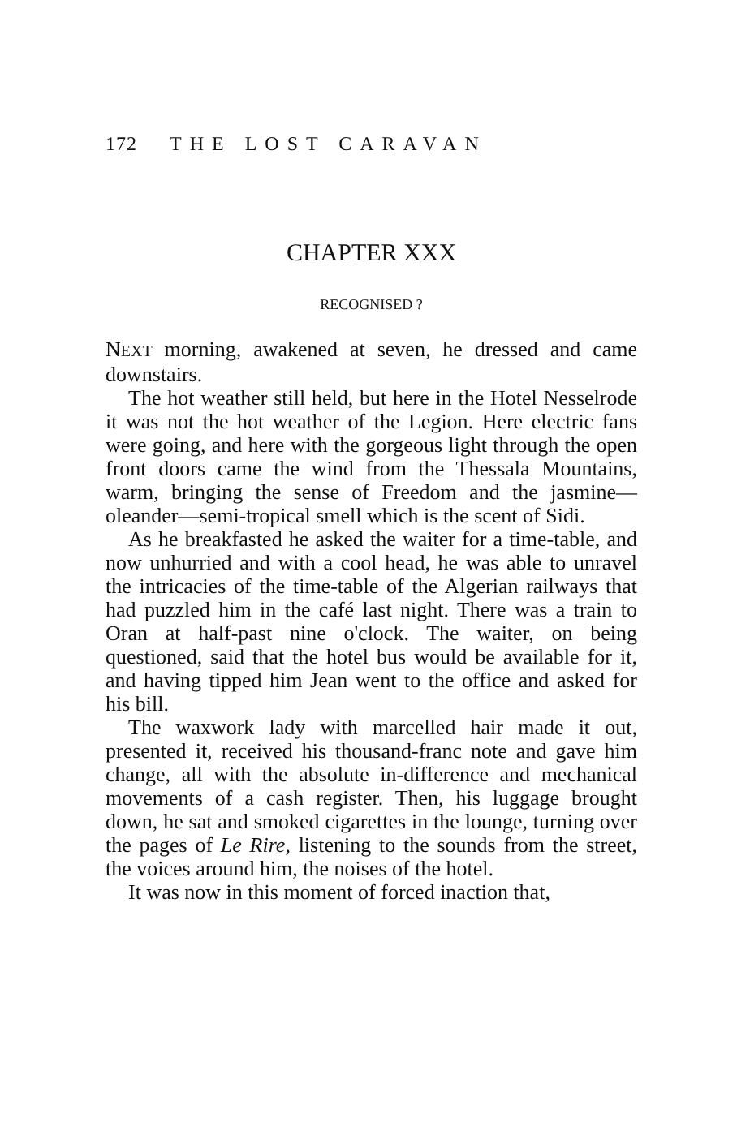172 THE LOST CARAVAN
CHAPTER XXX
RECOGNISED ?
NEXT morning, awakened at seven, he dressed and came downstairs.
The hot weather still held, but here in the Hotel Nesselrode it was not the hot weather of the Legion. Here electric fans were going, and here with the gorgeous light through the open front doors came the wind from the Thessala Mountains, warm, bringing the sense of Freedom and the jasmine—oleander—semi-tropical smell which is the scent of Sidi.
As he breakfasted he asked the waiter for a time-table, and now unhurried and with a cool head, he was able to unravel the intricacies of the time-table of the Algerian railways that had puzzled him in the café last night. There was a train to Oran at half-past nine o'clock. The waiter, on being questioned, said that the hotel bus would be available for it, and having tipped him Jean went to the office and asked for his bill.
The waxwork lady with marcelled hair made it out, presented it, received his thousand-franc note and gave him change, all with the absolute in-difference and mechanical movements of a cash register. Then, his luggage brought down, he sat and smoked cigarettes in the lounge, turning over the pages of Le Rire, listening to the sounds from the street, the voices around him, the noises of the hotel.
It was now in this moment of forced inaction that,